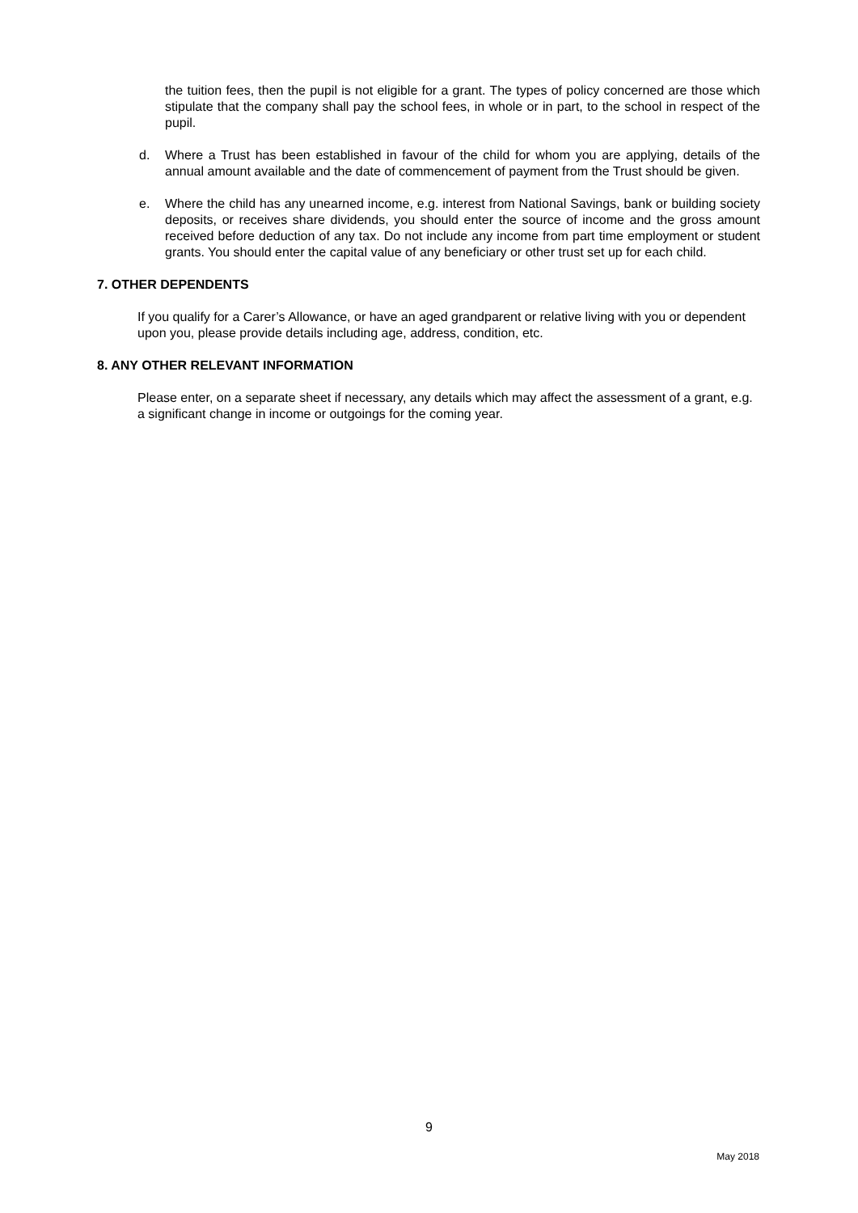the tuition fees, then the pupil is not eligible for a grant. The types of policy concerned are those which stipulate that the company shall pay the school fees, in whole or in part, to the school in respect of the pupil.
d. Where a Trust has been established in favour of the child for whom you are applying, details of the annual amount available and the date of commencement of payment from the Trust should be given.
e. Where the child has any unearned income, e.g. interest from National Savings, bank or building society deposits, or receives share dividends, you should enter the source of income and the gross amount received before deduction of any tax. Do not include any income from part time employment or student grants. You should enter the capital value of any beneficiary or other trust set up for each child.
7. OTHER DEPENDENTS
If you qualify for a Carer’s Allowance, or have an aged grandparent or relative living with you or dependent upon you, please provide details including age, address, condition, etc.
8. ANY OTHER RELEVANT INFORMATION
Please enter, on a separate sheet if necessary, any details which may affect the assessment of a grant, e.g. a significant change in income or outgoings for the coming year.
9
May 2018